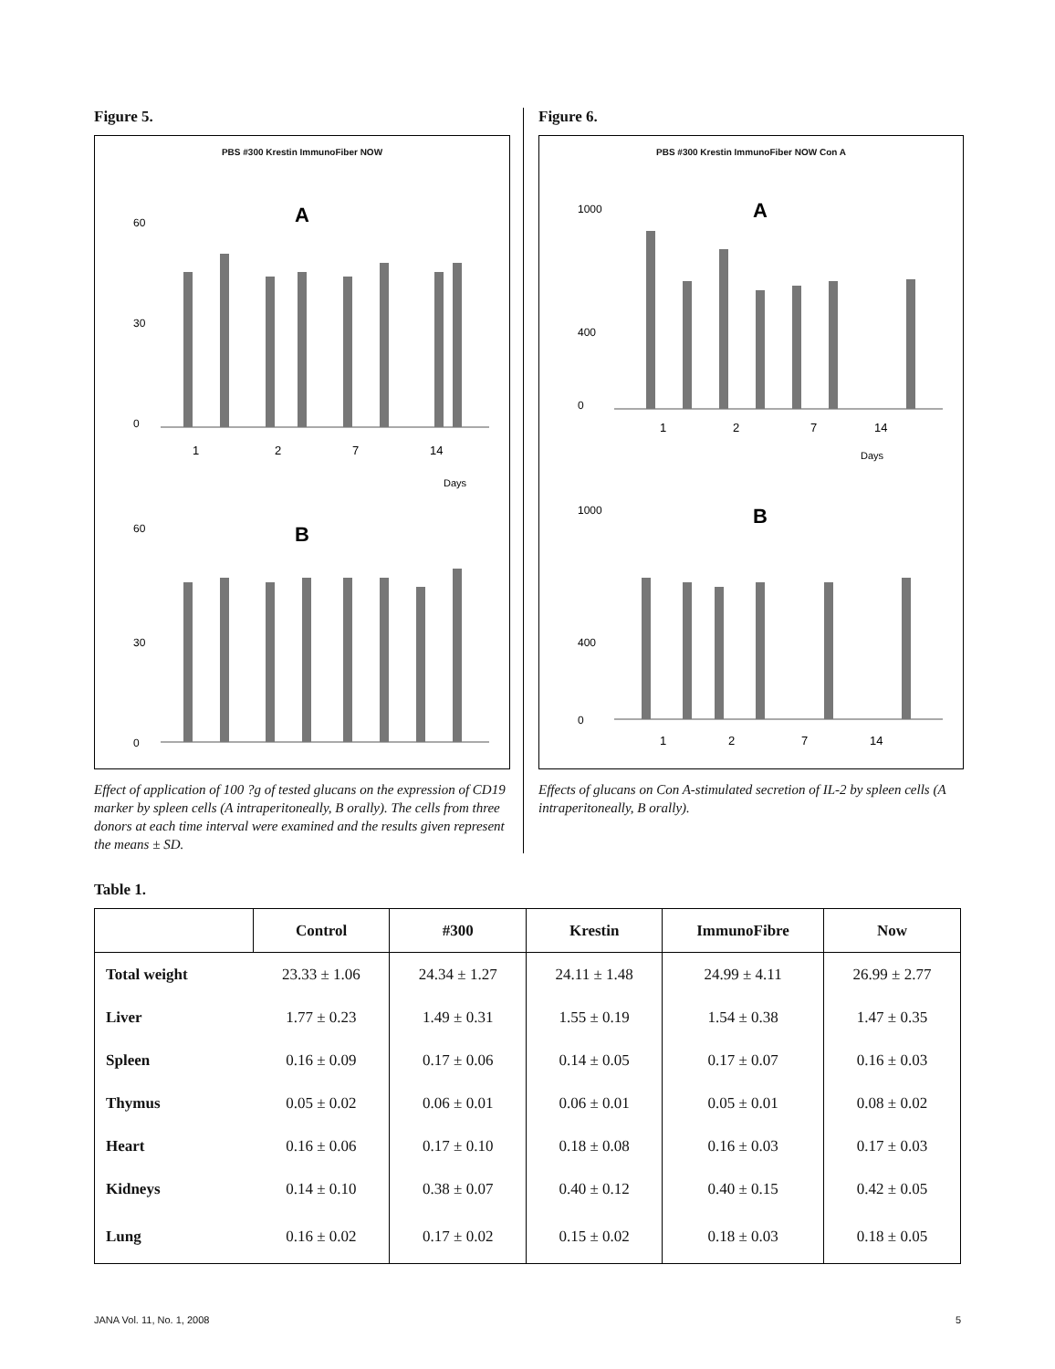Figure 5.
PBS #300 Krestin ImmunoFiber NOW
A
60
30
0
1
2
7
14
Days
B
60
30
0
Effect of application of 100 ?g of tested glucans on the expression of CD19 marker by spleen cells (A intraperitoneally, B orally). The cells from three donors at each time interval were examined and the results given represent the means ± SD.
Figure 6.
PBS #300 Krestin ImmunoFiber NOW Con A
A
1000
400
0
1
2
7
14
Days
B
1000
400
0
1
2
7
14
Effects of glucans on Con A-stimulated secretion of IL-2 by spleen cells (A intraperitoneally, B orally).
Table 1.
| | Control | #300 | Krestin | ImmunoFibre | Now |
| --- | --- | --- | --- | --- | --- |
| Total weight | 23.33 ± 1.06 | 24.34 ± 1.27 | 24.11 ± 1.48 | 24.99 ± 4.11 | 26.99 ± 2.77 |
| Liver | 1.77 ± 0.23 | 1.49 ± 0.31 | 1.55 ± 0.19 | 1.54 ± 0.38 | 1.47 ± 0.35 |
| Spleen | 0.16 ± 0.09 | 0.17 ± 0.06 | 0.14 ± 0.05 | 0.17 ± 0.07 | 0.16 ± 0.03 |
| Thymus | 0.05 ± 0.02 | 0.06 ± 0.01 | 0.06 ± 0.01 | 0.05 ± 0.01 | 0.08 ± 0.02 |
| Heart | 0.16 ± 0.06 | 0.17 ± 0.10 | 0.18 ± 0.08 | 0.16 ± 0.03 | 0.17 ± 0.03 |
| Kidneys | 0.14 ± 0.10 | 0.38 ± 0.07 | 0.40 ± 0.12 | 0.40 ± 0.15 | 0.42 ± 0.05 |
| Lung | 0.16 ± 0.02 | 0.17 ± 0.02 | 0.15 ± 0.02 | 0.18 ± 0.03 | 0.18 ± 0.05 |
JANA Vol. 11, No. 1, 2008 5